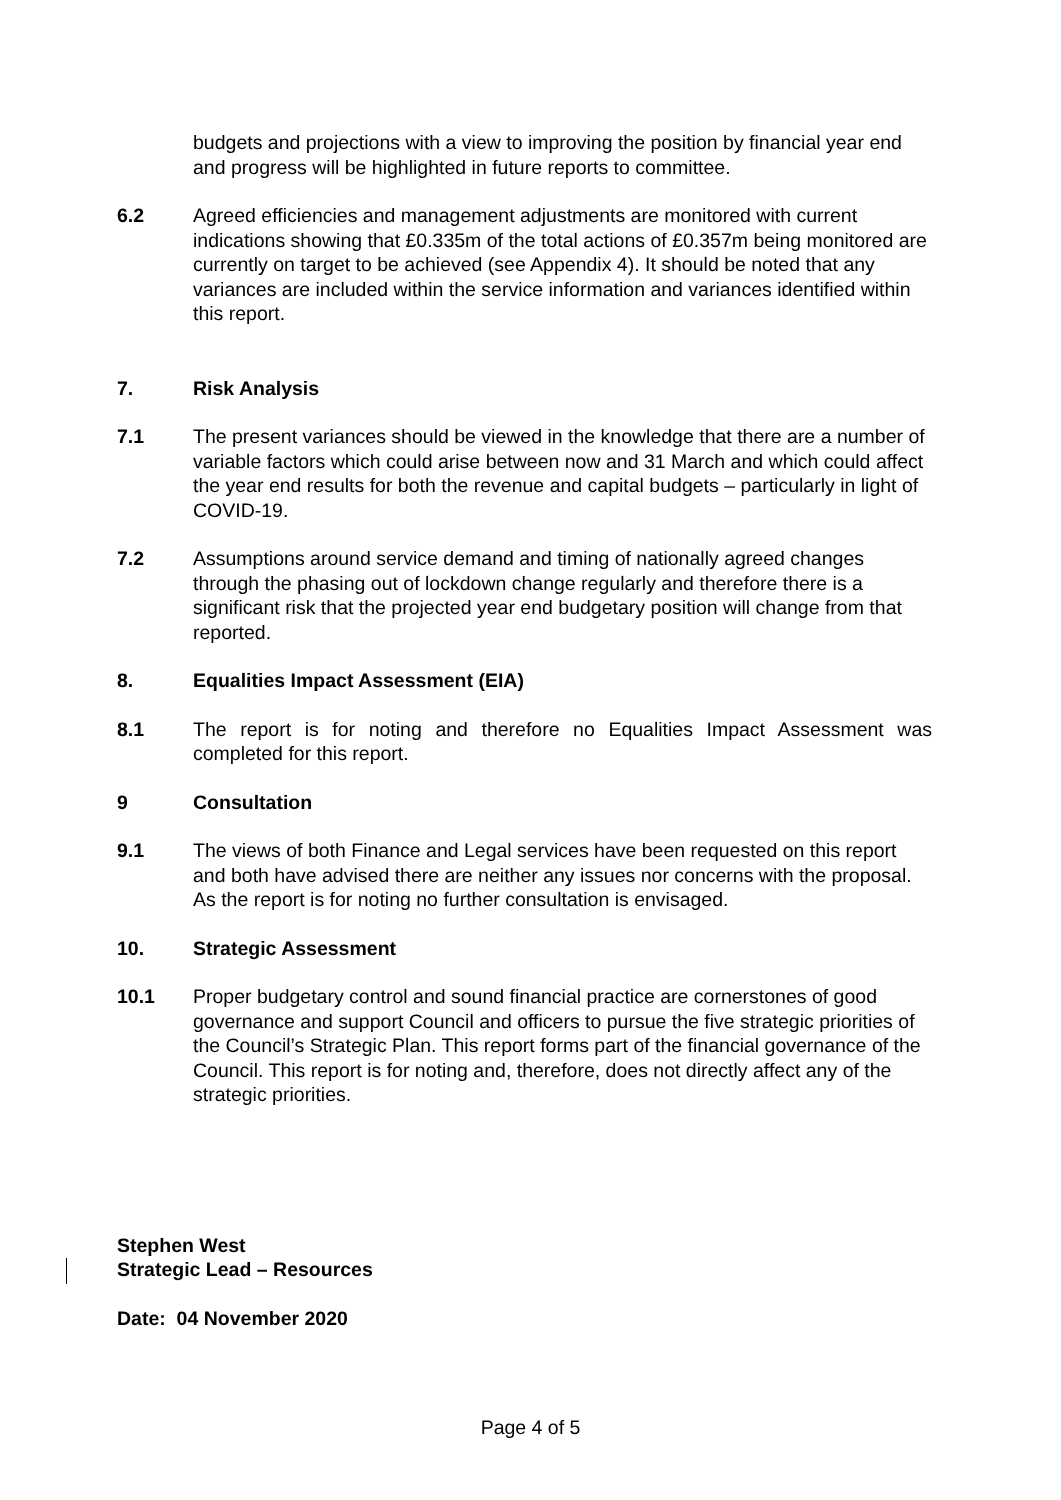budgets and projections with a view to improving the position by financial year end and progress will be highlighted in future reports to committee.
6.2 Agreed efficiencies and management adjustments are monitored with current indications showing that £0.335m of the total actions of £0.357m being monitored are currently on target to be achieved (see Appendix 4). It should be noted that any variances are included within the service information and variances identified within this report.
7. Risk Analysis
7.1 The present variances should be viewed in the knowledge that there are a number of variable factors which could arise between now and 31 March and which could affect the year end results for both the revenue and capital budgets – particularly in light of COVID-19.
7.2 Assumptions around service demand and timing of nationally agreed changes through the phasing out of lockdown change regularly and therefore there is a significant risk that the projected year end budgetary position will change from that reported.
8. Equalities Impact Assessment (EIA)
8.1 The report is for noting and therefore no Equalities Impact Assessment was completed for this report.
9 Consultation
9.1 The views of both Finance and Legal services have been requested on this report and both have advised there are neither any issues nor concerns with the proposal. As the report is for noting no further consultation is envisaged.
10. Strategic Assessment
10.1 Proper budgetary control and sound financial practice are cornerstones of good governance and support Council and officers to pursue the five strategic priorities of the Council’s Strategic Plan. This report forms part of the financial governance of the Council. This report is for noting and, therefore, does not directly affect any of the strategic priorities.
Stephen West
Strategic Lead – Resources
Date: 04 November 2020
Page 4 of 5